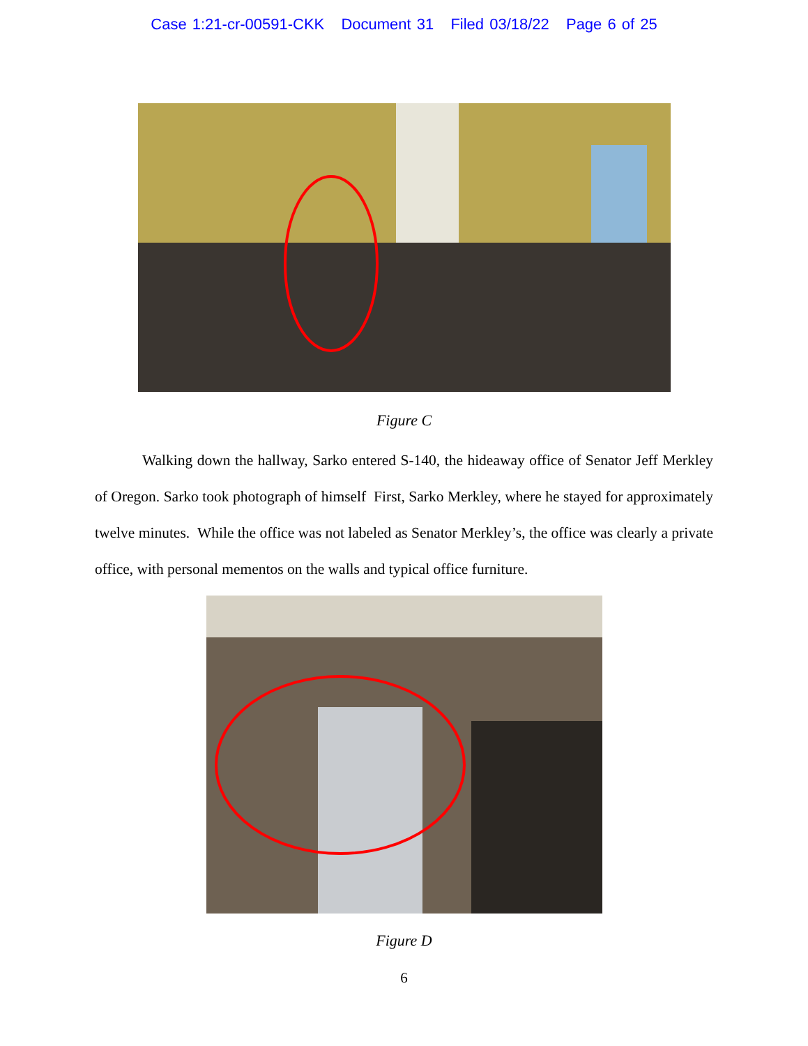Case 1:21-cr-00591-CKK Document 31 Filed 03/18/22 Page 6 of 25
Figure C
Walking down the hallway, Sarko entered S-140, the hideaway office of Senator Jeff Merkley of Oregon. Sarko took photograph of himself First, Sarko Merkley, where he stayed for approximately twelve minutes. While the office was not labeled as Senator Merkley’s, the office was clearly a private office, with personal mementos on the walls and typical office furniture.
Figure D
6